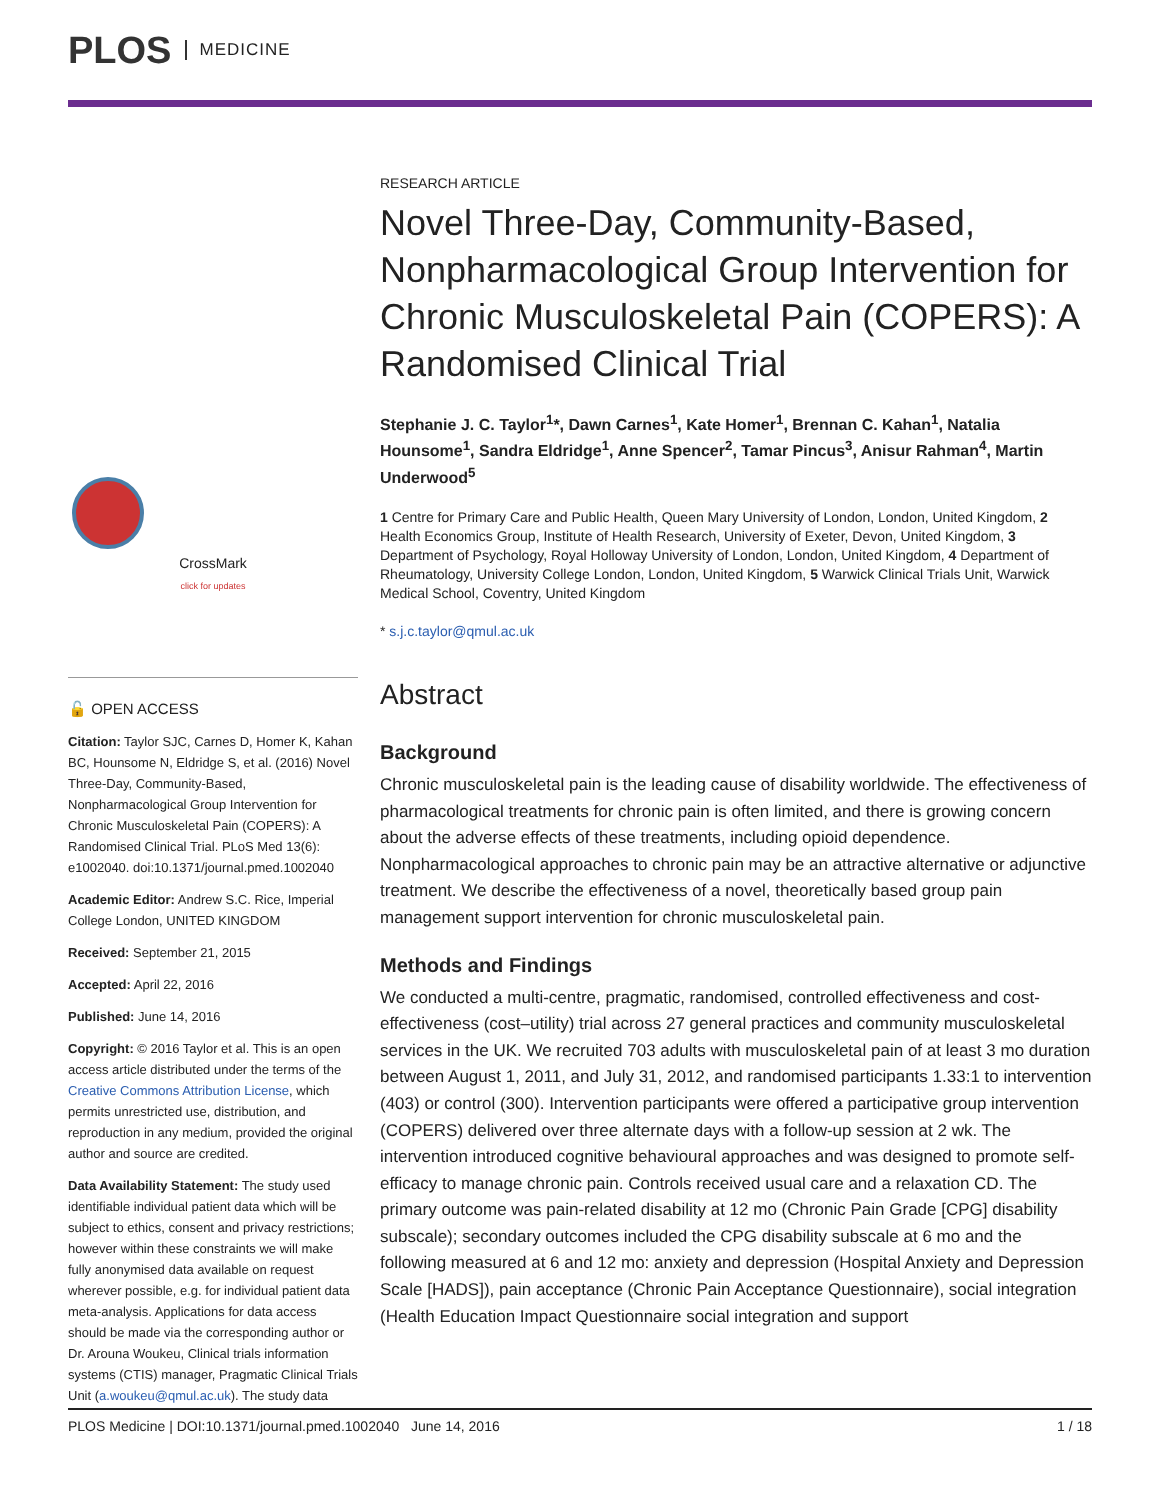PLOS MEDICINE
CrossMark
click for updates
🔓 OPEN ACCESS
Citation: Taylor SJC, Carnes D, Homer K, Kahan BC, Hounsome N, Eldridge S, et al. (2016) Novel Three-Day, Community-Based, Nonpharmacological Group Intervention for Chronic Musculoskeletal Pain (COPERS): A Randomised Clinical Trial. PLoS Med 13(6): e1002040. doi:10.1371/journal.pmed.1002040
Academic Editor: Andrew S.C. Rice, Imperial College London, UNITED KINGDOM
Received: September 21, 2015
Accepted: April 22, 2016
Published: June 14, 2016
Copyright: © 2016 Taylor et al. This is an open access article distributed under the terms of the Creative Commons Attribution License, which permits unrestricted use, distribution, and reproduction in any medium, provided the original author and source are credited.
Data Availability Statement: The study used identifiable individual patient data which will be subject to ethics, consent and privacy restrictions; however within these constraints we will make fully anonymised data available on request wherever possible, e.g. for individual patient data meta-analysis. Applications for data access should be made via the corresponding author or Dr. Arouna Woukeu, Clinical trials information systems (CTIS) manager, Pragmatic Clinical Trials Unit (a.woukeu@qmul.ac.uk). The study data
RESEARCH ARTICLE
Novel Three-Day, Community-Based, Nonpharmacological Group Intervention for Chronic Musculoskeletal Pain (COPERS): A Randomised Clinical Trial
Stephanie J. C. Taylor<sup>1</sup>*, Dawn Carnes<sup>1</sup>, Kate Homer<sup>1</sup>, Brennan C. Kahan<sup>1</sup>, Natalia Hounsome<sup>1</sup>, Sandra Eldridge<sup>1</sup>, Anne Spencer<sup>2</sup>, Tamar Pincus<sup>3</sup>, Anisur Rahman<sup>4</sup>, Martin Underwood<sup>5</sup>
1 Centre for Primary Care and Public Health, Queen Mary University of London, London, United Kingdom, 2 Health Economics Group, Institute of Health Research, University of Exeter, Devon, United Kingdom, 3 Department of Psychology, Royal Holloway University of London, London, United Kingdom, 4 Department of Rheumatology, University College London, London, United Kingdom, 5 Warwick Clinical Trials Unit, Warwick Medical School, Coventry, United Kingdom
* s.j.c.taylor@qmul.ac.uk
Abstract
Background
Chronic musculoskeletal pain is the leading cause of disability worldwide. The effectiveness of pharmacological treatments for chronic pain is often limited, and there is growing concern about the adverse effects of these treatments, including opioid dependence. Nonpharmacological approaches to chronic pain may be an attractive alternative or adjunctive treatment. We describe the effectiveness of a novel, theoretically based group pain management support intervention for chronic musculoskeletal pain.
Methods and Findings
We conducted a multi-centre, pragmatic, randomised, controlled effectiveness and cost-effectiveness (cost–utility) trial across 27 general practices and community musculoskeletal services in the UK. We recruited 703 adults with musculoskeletal pain of at least 3 mo duration between August 1, 2011, and July 31, 2012, and randomised participants 1.33:1 to intervention (403) or control (300). Intervention participants were offered a participative group intervention (COPERS) delivered over three alternate days with a follow-up session at 2 wk. The intervention introduced cognitive behavioural approaches and was designed to promote self-efficacy to manage chronic pain. Controls received usual care and a relaxation CD. The primary outcome was pain-related disability at 12 mo (Chronic Pain Grade [CPG] disability subscale); secondary outcomes included the CPG disability subscale at 6 mo and the following measured at 6 and 12 mo: anxiety and depression (Hospital Anxiety and Depression Scale [HADS]), pain acceptance (Chronic Pain Acceptance Questionnaire), social integration (Health Education Impact Questionnaire social integration and support
PLOS Medicine | DOI:10.1371/journal.pmed.1002040 June 14, 2016 1 / 18